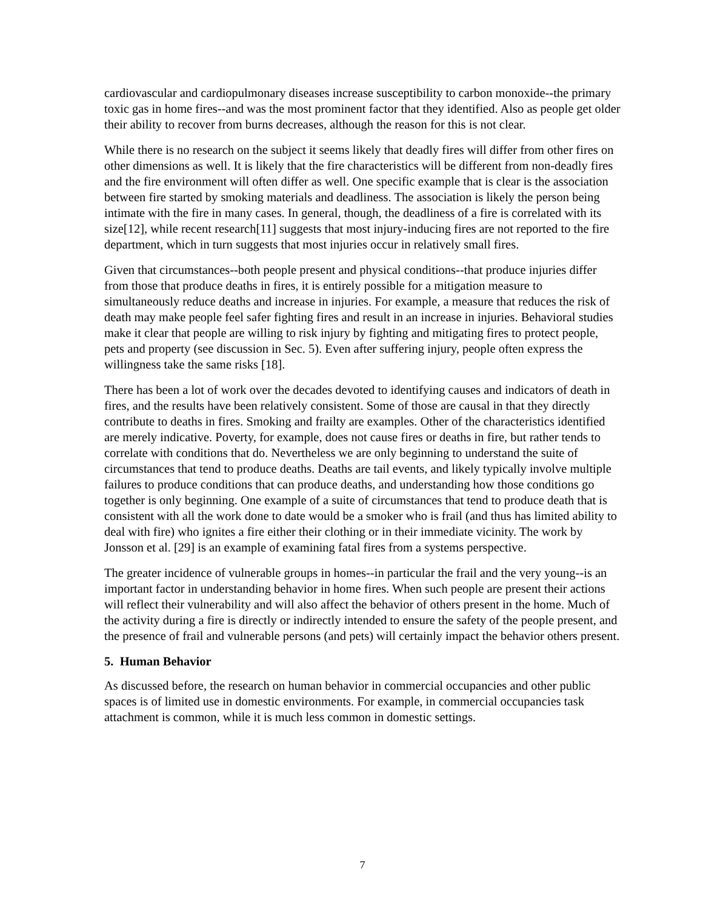cardiovascular and cardiopulmonary diseases increase susceptibility to carbon monoxide--the primary toxic gas in home fires--and was the most prominent factor that they identified. Also as people get older their ability to recover from burns decreases, although the reason for this is not clear.
While there is no research on the subject it seems likely that deadly fires will differ from other fires on other dimensions as well. It is likely that the fire characteristics will be different from non-deadly fires and the fire environment will often differ as well. One specific example that is clear is the association between fire started by smoking materials and deadliness. The association is likely the person being intimate with the fire in many cases. In general, though, the deadliness of a fire is correlated with its size[12], while recent research[11] suggests that most injury-inducing fires are not reported to the fire department, which in turn suggests that most injuries occur in relatively small fires.
Given that circumstances--both people present and physical conditions--that produce injuries differ from those that produce deaths in fires, it is entirely possible for a mitigation measure to simultaneously reduce deaths and increase in injuries. For example, a measure that reduces the risk of death may make people feel safer fighting fires and result in an increase in injuries. Behavioral studies make it clear that people are willing to risk injury by fighting and mitigating fires to protect people, pets and property (see discussion in Sec. 5). Even after suffering injury, people often express the willingness take the same risks [18].
There has been a lot of work over the decades devoted to identifying causes and indicators of death in fires, and the results have been relatively consistent. Some of those are causal in that they directly contribute to deaths in fires. Smoking and frailty are examples. Other of the characteristics identified are merely indicative. Poverty, for example, does not cause fires or deaths in fire, but rather tends to correlate with conditions that do. Nevertheless we are only beginning to understand the suite of circumstances that tend to produce deaths. Deaths are tail events, and likely typically involve multiple failures to produce conditions that can produce deaths, and understanding how those conditions go together is only beginning. One example of a suite of circumstances that tend to produce death that is consistent with all the work done to date would be a smoker who is frail (and thus has limited ability to deal with fire) who ignites a fire either their clothing or in their immediate vicinity. The work by Jonsson et al. [29] is an example of examining fatal fires from a systems perspective.
The greater incidence of vulnerable groups in homes--in particular the frail and the very young--is an important factor in understanding behavior in home fires. When such people are present their actions will reflect their vulnerability and will also affect the behavior of others present in the home. Much of the activity during a fire is directly or indirectly intended to ensure the safety of the people present, and the presence of frail and vulnerable persons (and pets) will certainly impact the behavior others present.
5. Human Behavior
As discussed before, the research on human behavior in commercial occupancies and other public spaces is of limited use in domestic environments. For example, in commercial occupancies task attachment is common, while it is much less common in domestic settings.
7